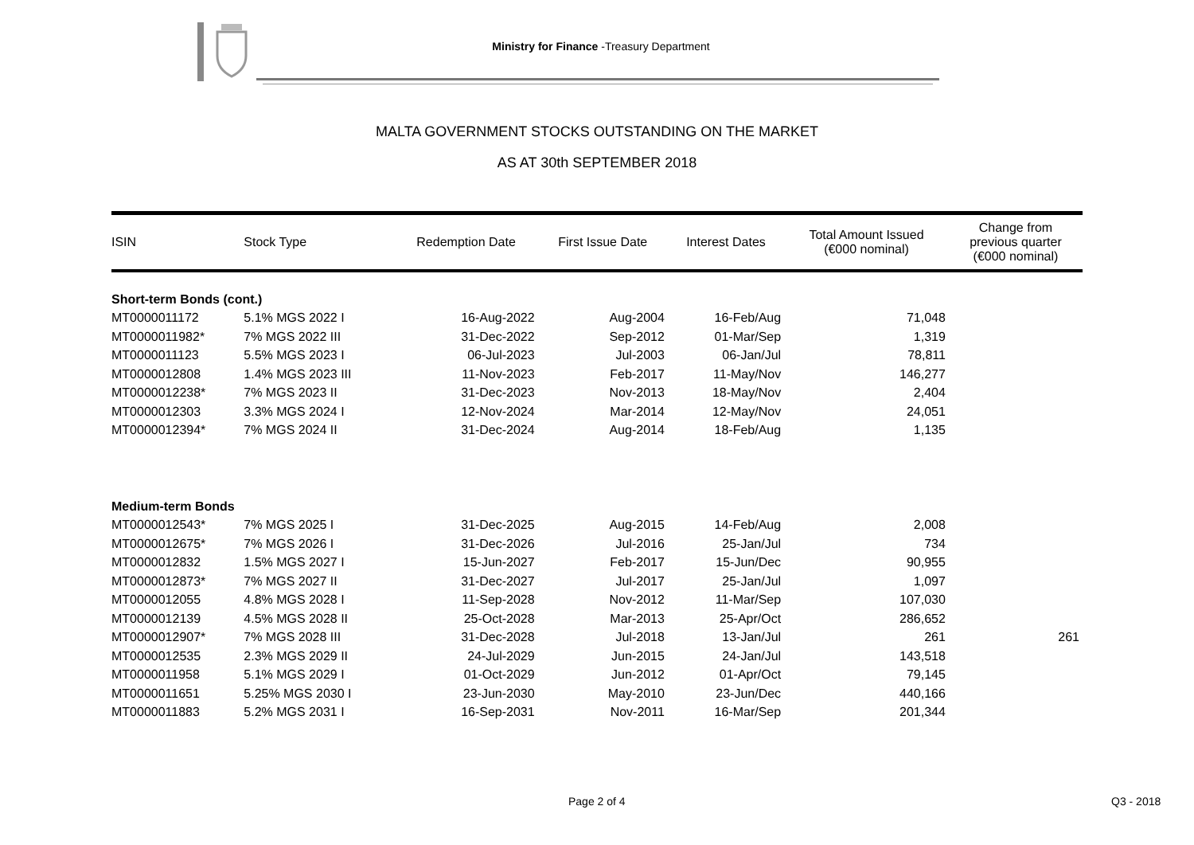Ministry for Finance -Treasury Department
MALTA GOVERNMENT STOCKS OUTSTANDING ON THE MARKET
AS AT 30th SEPTEMBER 2018
| ISIN | Stock Type | Redemption Date | First Issue Date | Interest Dates | Total Amount Issued (€000 nominal) | Change from previous quarter (€000 nominal) |
| --- | --- | --- | --- | --- | --- | --- |
| Short-term Bonds (cont.) | | | | | | |
| MT0000011172 | 5.1% MGS 2022 I | 16-Aug-2022 | Aug-2004 | 16-Feb/Aug | 71,048 | |
| MT0000011982* | 7% MGS 2022 III | 31-Dec-2022 | Sep-2012 | 01-Mar/Sep | 1,319 | |
| MT0000011123 | 5.5% MGS 2023 I | 06-Jul-2023 | Jul-2003 | 06-Jan/Jul | 78,811 | |
| MT0000012808 | 1.4% MGS 2023 III | 11-Nov-2023 | Feb-2017 | 11-May/Nov | 146,277 | |
| MT0000012238* | 7% MGS 2023 II | 31-Dec-2023 | Nov-2013 | 18-May/Nov | 2,404 | |
| MT0000012303 | 3.3% MGS 2024 I | 12-Nov-2024 | Mar-2014 | 12-May/Nov | 24,051 | |
| MT0000012394* | 7% MGS 2024 II | 31-Dec-2024 | Aug-2014 | 18-Feb/Aug | 1,135 | |
| Medium-term Bonds | | | | | | |
| MT0000012543* | 7% MGS 2025 I | 31-Dec-2025 | Aug-2015 | 14-Feb/Aug | 2,008 | |
| MT0000012675* | 7% MGS 2026 I | 31-Dec-2026 | Jul-2016 | 25-Jan/Jul | 734 | |
| MT0000012832 | 1.5% MGS 2027 I | 15-Jun-2027 | Feb-2017 | 15-Jun/Dec | 90,955 | |
| MT0000012873* | 7% MGS 2027 II | 31-Dec-2027 | Jul-2017 | 25-Jan/Jul | 1,097 | |
| MT0000012055 | 4.8% MGS 2028 I | 11-Sep-2028 | Nov-2012 | 11-Mar/Sep | 107,030 | |
| MT0000012139 | 4.5% MGS 2028 II | 25-Oct-2028 | Mar-2013 | 25-Apr/Oct | 286,652 | |
| MT0000012907* | 7% MGS 2028 III | 31-Dec-2028 | Jul-2018 | 13-Jan/Jul | 261 | 261 |
| MT0000012535 | 2.3% MGS 2029 II | 24-Jul-2029 | Jun-2015 | 24-Jan/Jul | 143,518 | |
| MT0000011958 | 5.1% MGS 2029 I | 01-Oct-2029 | Jun-2012 | 01-Apr/Oct | 79,145 | |
| MT0000011651 | 5.25% MGS 2030 I | 23-Jun-2030 | May-2010 | 23-Jun/Dec | 440,166 | |
| MT0000011883 | 5.2% MGS 2031 I | 16-Sep-2031 | Nov-2011 | 16-Mar/Sep | 201,344 | |
Page 2 of 4 Q3 - 2018